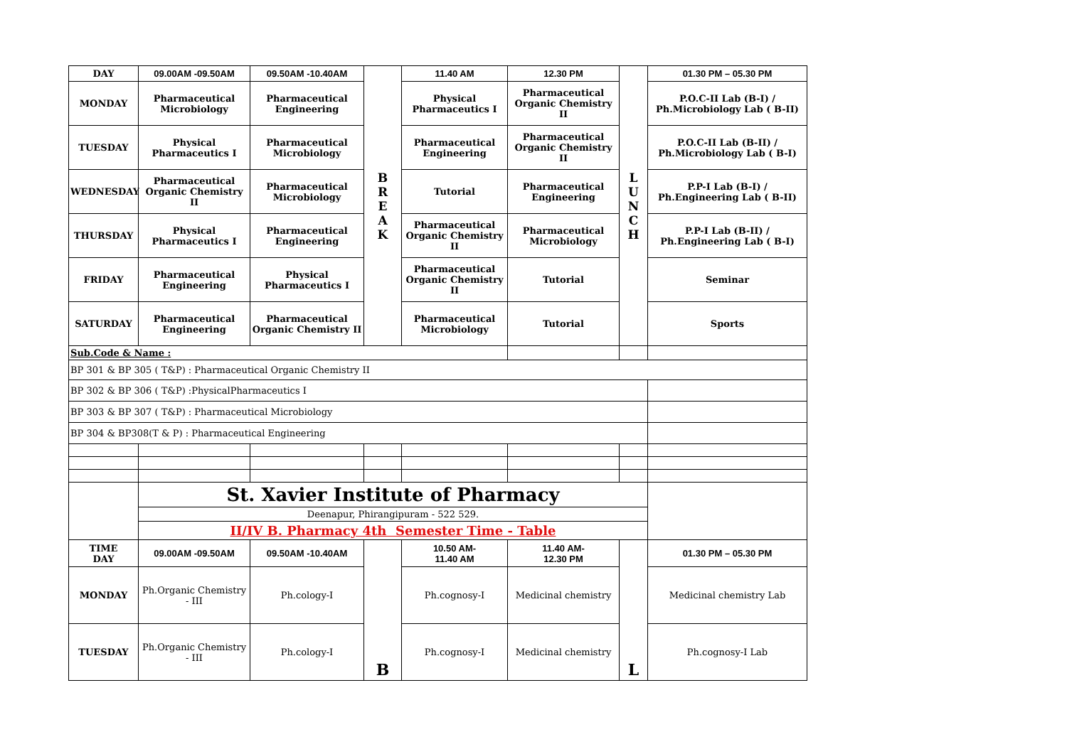| DAY | 09.00AM -09.50AM | 09.50AM -10.40AM | B R E A K | 11.40 AM | 12.30 PM | L U N C H | 01.30 PM – 05.30 PM |
| MONDAY | Pharmaceutical Microbiology | Pharmaceutical Engineering | | Physical Pharmaceutics I | Pharmaceutical Organic Chemistry II | | P.O.C-II Lab (B-I) / Ph.Microbiology Lab ( B-II) |
| TUESDAY | Physical Pharmaceutics I | Pharmaceutical Microbiology | | Pharmaceutical Engineering | Pharmaceutical Organic Chemistry II | | P.O.C-II Lab (B-II) / Ph.Microbiology Lab ( B-I) |
| WEDNESDAY | Pharmaceutical Organic Chemistry II | Pharmaceutical Microbiology | | Tutorial | Pharmaceutical Engineering | | P.P-I Lab (B-I) / Ph.Engineering Lab ( B-II) |
| THURSDAY | Physical Pharmaceutics I | Pharmaceutical Engineering | | Pharmaceutical Organic Chemistry II | Pharmaceutical Microbiology | | P.P-I Lab (B-II) / Ph.Engineering Lab ( B-I) |
| FRIDAY | Pharmaceutical Engineering | Physical Pharmaceutics I | | Pharmaceutical Organic Chemistry II | Tutorial | | Seminar |
| SATURDAY | Pharmaceutical Engineering | Pharmaceutical Organic Chemistry II | | Pharmaceutical Microbiology | Tutorial | | Sports |
| Sub.Code & Name : | | | | | | | |
| BP 301 & BP 305 ( T&P) : Pharmaceutical Organic Chemistry II | | | | | | | |
| BP 302 & BP 306 ( T&P) :PhysicalPharmaceutics I | | | | | | | |
| BP 303 & BP 307 ( T&P) : Pharmaceutical Microbiology | | | | | | | |
| BP 304 & BP308(T & P) : Pharmaceutical Engineering | | | | | | | |
| | St. Xavier Institute of Pharmacy | | | | | | |
| | Deenapur, Phirangipuram - 522 529. | | | | | | |
| | II/IV B. Pharmacy 4th Semester Time - Table | | | | | | |
| TIME DAY | 09.00AM -09.50AM | 09.50AM -10.40AM | B | 10.50 AM- 11.40 AM | 11.40 AM- 12.30 PM | L | 01.30 PM – 05.30 PM |
| MONDAY | Ph.Organic Chemistry - III | Ph.cology-I | | Ph.cognosy-I | Medicinal chemistry | | Medicinal chemistry Lab |
| TUESDAY | Ph.Organic Chemistry - III | Ph.cology-I | | Ph.cognosy-I | Medicinal chemistry | | Ph.cognosy-I Lab |